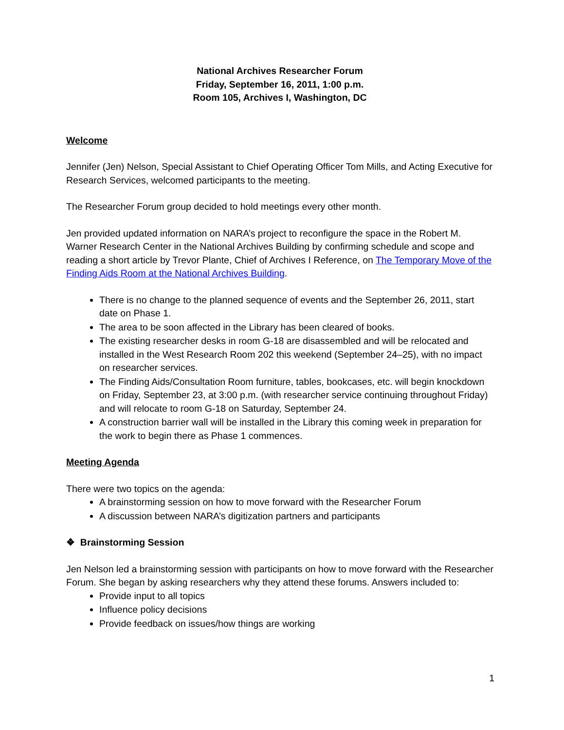National Archives Researcher Forum
Friday, September 16, 2011, 1:00 p.m.
Room 105, Archives I, Washington, DC
Welcome
Jennifer (Jen) Nelson, Special Assistant to Chief Operating Officer Tom Mills, and Acting Executive for Research Services, welcomed participants to the meeting.
The Researcher Forum group decided to hold meetings every other month.
Jen provided updated information on NARA’s project to reconfigure the space in the Robert M. Warner Research Center in the National Archives Building by confirming schedule and scope and reading a short article by Trevor Plante, Chief of Archives I Reference, on The Temporary Move of the Finding Aids Room at the National Archives Building.
There is no change to the planned sequence of events and the September 26, 2011, start date on Phase 1.
The area to be soon affected in the Library has been cleared of books.
The existing researcher desks in room G-18 are disassembled and will be relocated and installed in the West Research Room 202 this weekend (September 24–25), with no impact on researcher services.
The Finding Aids/Consultation Room furniture, tables, bookcases, etc. will begin knockdown on Friday, September 23, at 3:00 p.m. (with researcher service continuing throughout Friday) and will relocate to room G-18 on Saturday, September 24.
A construction barrier wall will be installed in the Library this coming week in preparation for the work to begin there as Phase 1 commences.
Meeting Agenda
There were two topics on the agenda:
A brainstorming session on how to move forward with the Researcher Forum
A discussion between NARA’s digitization partners and participants
❖ Brainstorming Session
Jen Nelson led a brainstorming session with participants on how to move forward with the Researcher Forum. She began by asking researchers why they attend these forums. Answers included to:
Provide input to all topics
Influence policy decisions
Provide feedback on issues/how things are working
1